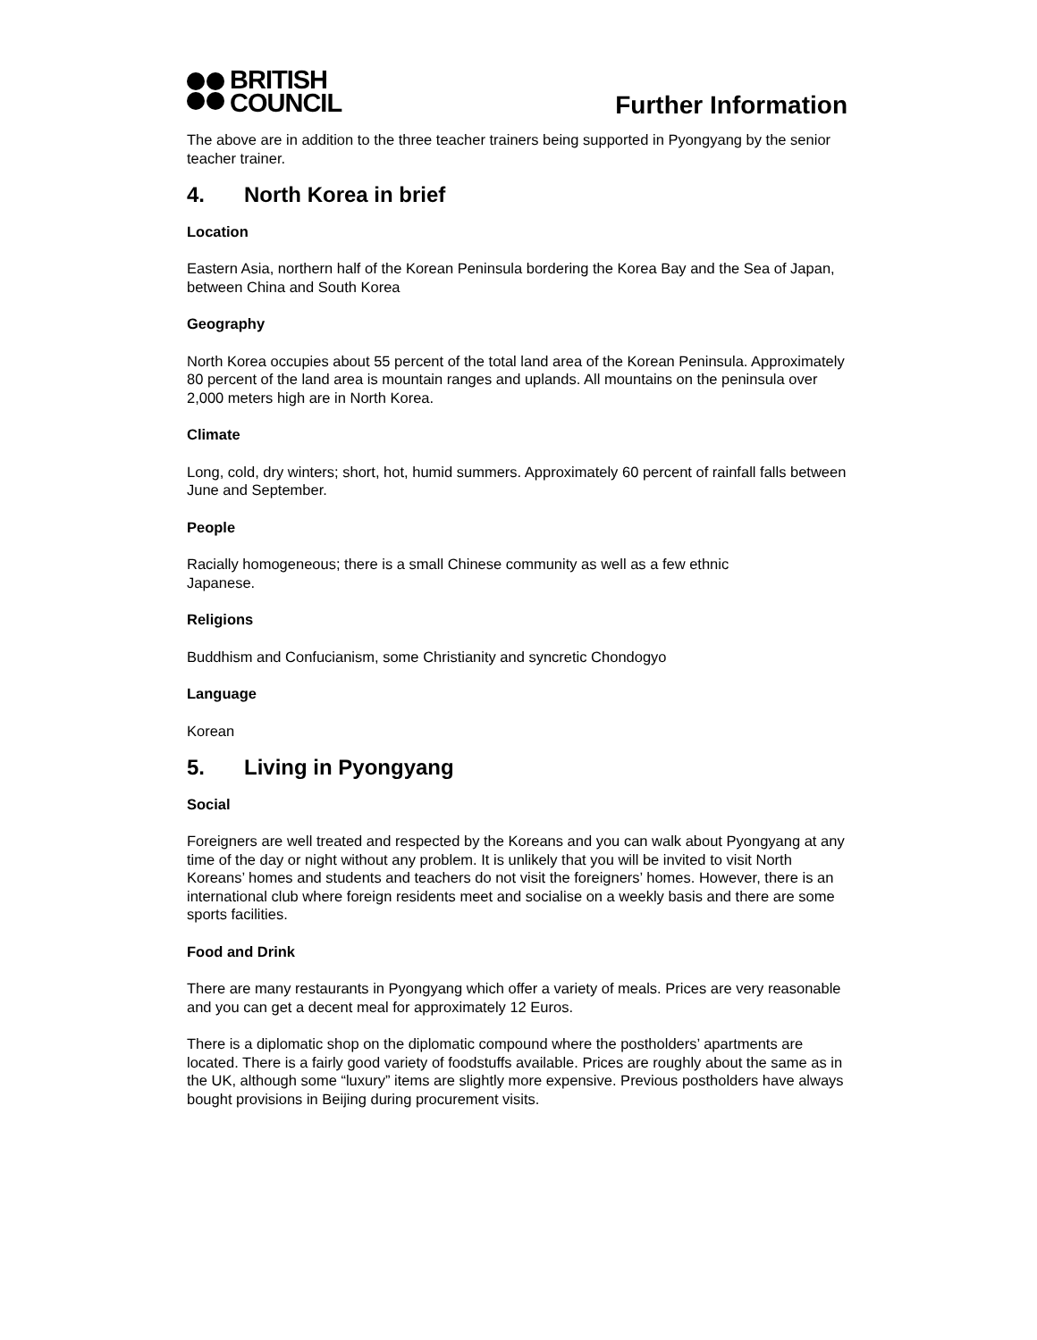BRITISH
COUNCIL
Further Information
The above are in addition to the three teacher trainers being supported in Pyongyang by the senior teacher trainer.
4. North Korea in brief
Location
Eastern Asia, northern half of the Korean Peninsula bordering the Korea Bay and the Sea of Japan, between China and South Korea
Geography
North Korea occupies about 55 percent of the total land area of the Korean Peninsula. Approximately 80 percent of the land area is mountain ranges and uplands. All mountains on the peninsula over 2,000 meters high are in North Korea.
Climate
Long, cold, dry winters; short, hot, humid summers. Approximately 60 percent of rainfall falls between June and September.
People
Racially homogeneous; there is a small Chinese community as well as a few ethnic
Japanese.
Religions
Buddhism and Confucianism, some Christianity and syncretic Chondogyo
Language
Korean
5. Living in Pyongyang
Social
Foreigners are well treated and respected by the Koreans and you can walk about Pyongyang at any time of the day or night without any problem. It is unlikely that you will be invited to visit North Koreans’ homes and students and teachers do not visit the foreigners’ homes. However, there is an international club where foreign residents meet and socialise on a weekly basis and there are some sports facilities.
Food and Drink
There are many restaurants in Pyongyang which offer a variety of meals. Prices are very reasonable and you can get a decent meal for approximately 12 Euros.
There is a diplomatic shop on the diplomatic compound where the postholders’ apartments are located. There is a fairly good variety of foodstuffs available. Prices are roughly about the same as in the UK, although some “luxury” items are slightly more expensive. Previous postholders have always bought provisions in Beijing during procurement visits.